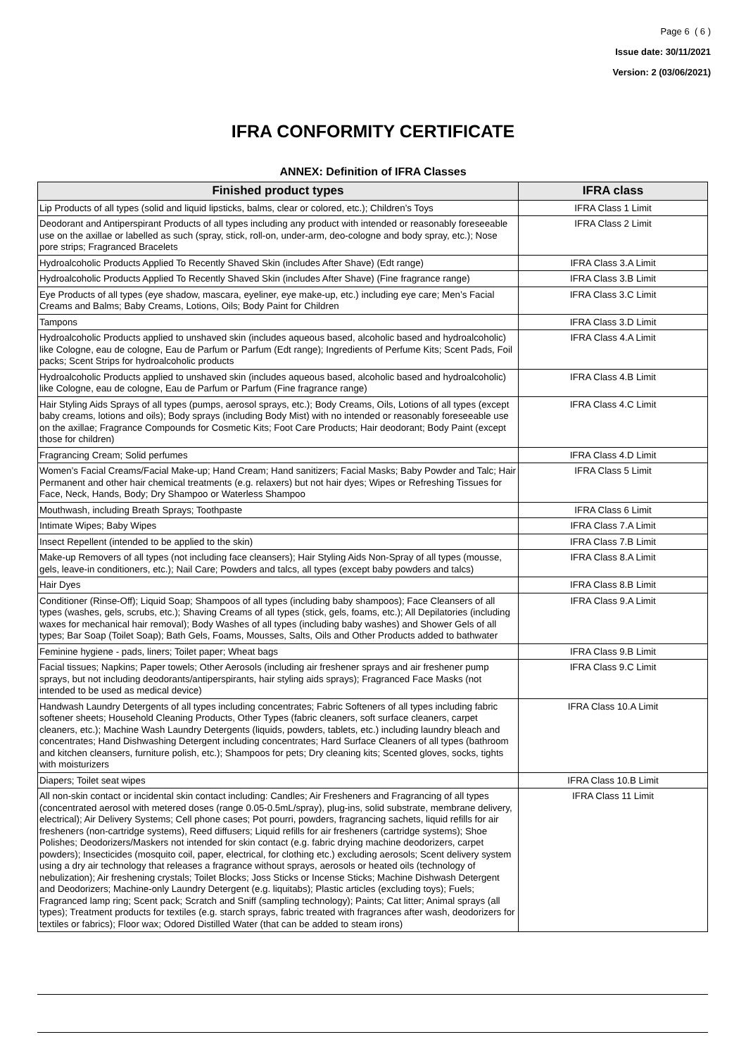Page 6 ( 6 )
Issue date: 30/11/2021
Version: 2 (03/06/2021)
IFRA CONFORMITY CERTIFICATE
ANNEX: Definition of IFRA Classes
| Finished product types | IFRA class |
| --- | --- |
| Lip Products of all types (solid and liquid lipsticks, balms, clear or colored, etc.); Children’s Toys | IFRA Class 1 Limit |
| Deodorant and Antiperspirant Products of all types including any product with intended or reasonably foreseeable use on the axillae or labelled as such (spray, stick, roll-on, under-arm, deo-cologne and body spray, etc.); Nose pore strips; Fragranced Bracelets | IFRA Class 2 Limit |
| Hydroalcoholic Products Applied To Recently Shaved Skin (includes After Shave) (Edt range) | IFRA Class 3.A Limit |
| Hydroalcoholic Products Applied To Recently Shaved Skin (includes After Shave) (Fine fragrance range) | IFRA Class 3.B Limit |
| Eye Products of all types (eye shadow, mascara, eyeliner, eye make-up, etc.) including eye care; Men’s Facial Creams and Balms; Baby Creams, Lotions, Oils; Body Paint for Children | IFRA Class 3.C Limit |
| Tampons | IFRA Class 3.D Limit |
| Hydroalcoholic Products applied to unshaved skin (includes aqueous based, alcoholic based and hydroalcoholic) like Cologne, eau de cologne, Eau de Parfum or Parfum (Edt range); Ingredients of Perfume Kits; Scent Pads, Foil packs; Scent Strips for hydroalcoholic products | IFRA Class 4.A Limit |
| Hydroalcoholic Products applied to unshaved skin (includes aqueous based, alcoholic based and hydroalcoholic) like Cologne, eau de cologne, Eau de Parfum or Parfum (Fine fragrance range) | IFRA Class 4.B Limit |
| Hair Styling Aids Sprays of all types (pumps, aerosol sprays, etc.); Body Creams, Oils, Lotions of all types (except baby creams, lotions and oils); Body sprays (including Body Mist) with no intended or reasonably foreseeable use on the axillae; Fragrance Compounds for Cosmetic Kits; Foot Care Products; Hair deodorant; Body Paint (except those for children) | IFRA Class 4.C Limit |
| Fragrancing Cream; Solid perfumes | IFRA Class 4.D Limit |
| Women’s Facial Creams/Facial Make-up; Hand Cream; Hand sanitizers; Facial Masks; Baby Powder and Talc; Hair Permanent and other hair chemical treatments (e.g. relaxers) but not hair dyes; Wipes or Refreshing Tissues for Face, Neck, Hands, Body; Dry Shampoo or Waterless Shampoo | IFRA Class 5 Limit |
| Mouthwash, including Breath Sprays; Toothpaste | IFRA Class 6 Limit |
| Intimate Wipes; Baby Wipes | IFRA Class 7.A Limit |
| Insect Repellent (intended to be applied to the skin) | IFRA Class 7.B Limit |
| Make-up Removers of all types (not including face cleansers); Hair Styling Aids Non-Spray of all types (mousse, gels, leave-in conditioners, etc.); Nail Care; Powders and talcs, all types (except baby powders and talcs) | IFRA Class 8.A Limit |
| Hair Dyes | IFRA Class 8.B Limit |
| Conditioner (Rinse-Off); Liquid Soap; Shampoos of all types (including baby shampoos); Face Cleansers of all types (washes, gels, scrubs, etc.); Shaving Creams of all types (stick, gels, foams, etc.); All Depilatories (including waxes for mechanical hair removal); Body Washes of all types (including baby washes) and Shower Gels of all types; Bar Soap (Toilet Soap); Bath Gels, Foams, Mousses, Salts, Oils and Other Products added to bathwater | IFRA Class 9.A Limit |
| Feminine hygiene - pads, liners; Toilet paper; Wheat bags | IFRA Class 9.B Limit |
| Facial tissues; Napkins; Paper towels; Other Aerosols (including air freshener sprays and air freshener pump sprays, but not including deodorants/antiperspirants, hair styling aids sprays); Fragranced Face Masks (not intended to be used as medical device) | IFRA Class 9.C Limit |
| Handwash Laundry Detergents of all types including concentrates; Fabric Softeners of all types including fabric softener sheets; Household Cleaning Products, Other Types (fabric cleaners, soft surface cleaners, carpet cleaners, etc.); Machine Wash Laundry Detergents (liquids, powders, tablets, etc.) including laundry bleach and concentrates; Hand Dishwashing Detergent including concentrates; Hard Surface Cleaners of all types (bathroom and kitchen cleansers, furniture polish, etc.); Shampoos for pets; Dry cleaning kits; Scented gloves, socks, tights with moisturizers | IFRA Class 10.A Limit |
| Diapers; Toilet seat wipes | IFRA Class 10.B Limit |
| All non-skin contact or incidental skin contact including: Candles; Air Fresheners and Fragrancing of all types (concentrated aerosol with metered doses (range 0.05-0.5mL/spray), plug-ins, solid substrate, membrane delivery, electrical); Air Delivery Systems; Cell phone cases; Pot pourri, powders, fragrancing sachets, liquid refills for air fresheners (non-cartridge systems), Reed diffusers; Liquid refills for air fresheners (cartridge systems); Shoe Polishes; Deodorizers/Maskers not intended for skin contact (e.g. fabric drying machine deodorizers, carpet powders); Insecticides (mosquito coil, paper, electrical, for clothing etc.) excluding aerosols; Scent delivery system using a dry air technology that releases a fragrance without sprays, aerosols or heated oils (technology of nebulization); Air freshening crystals; Toilet Blocks; Joss Sticks or Incense Sticks; Machine Dishwash Detergent and Deodorizers; Machine-only Laundry Detergent (e.g. liquitabs); Plastic articles (excluding toys); Fuels; Fragranced lamp ring; Scent pack; Scratch and Sniff (sampling technology); Paints; Cat litter; Animal sprays (all types); Treatment products for textiles (e.g. starch sprays, fabric treated with fragrances after wash, deodorizers for textiles or fabrics); Floor wax; Odored Distilled Water (that can be added to steam irons) | IFRA Class 11 Limit |